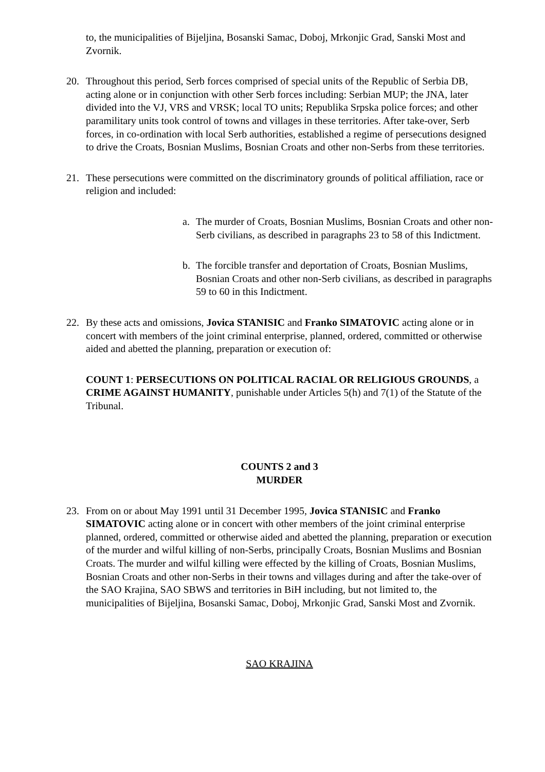to, the municipalities of Bijeljina, Bosanski Samac, Doboj, Mrkonjic Grad, Sanski Most and Zvornik.
20. Throughout this period, Serb forces comprised of special units of the Republic of Serbia DB, acting alone or in conjunction with other Serb forces including: Serbian MUP; the JNA, later divided into the VJ, VRS and VRSK; local TO units; Republika Srpska police forces; and other paramilitary units took control of towns and villages in these territories. After take-over, Serb forces, in co-ordination with local Serb authorities, established a regime of persecutions designed to drive the Croats, Bosnian Muslims, Bosnian Croats and other non-Serbs from these territories.
21. These persecutions were committed on the discriminatory grounds of political affiliation, race or religion and included:
a. The murder of Croats, Bosnian Muslims, Bosnian Croats and other non-Serb civilians, as described in paragraphs 23 to 58 of this Indictment.
b. The forcible transfer and deportation of Croats, Bosnian Muslims, Bosnian Croats and other non-Serb civilians, as described in paragraphs 59 to 60 in this Indictment.
22. By these acts and omissions, Jovica STANISIC and Franko SIMATOVIC acting alone or in concert with members of the joint criminal enterprise, planned, ordered, committed or otherwise aided and abetted the planning, preparation or execution of:
COUNT 1: PERSECUTIONS ON POLITICAL RACIAL OR RELIGIOUS GROUNDS, a CRIME AGAINST HUMANITY, punishable under Articles 5(h) and 7(1) of the Statute of the Tribunal.
COUNTS 2 and 3
MURDER
23. From on or about May 1991 until 31 December 1995, Jovica STANISIC and Franko SIMATOVIC acting alone or in concert with other members of the joint criminal enterprise planned, ordered, committed or otherwise aided and abetted the planning, preparation or execution of the murder and wilful killing of non-Serbs, principally Croats, Bosnian Muslims and Bosnian Croats. The murder and wilful killing were effected by the killing of Croats, Bosnian Muslims, Bosnian Croats and other non-Serbs in their towns and villages during and after the take-over of the SAO Krajina, SAO SBWS and territories in BiH including, but not limited to, the municipalities of Bijeljina, Bosanski Samac, Doboj, Mrkonjic Grad, Sanski Most and Zvornik.
SAO KRAJINA